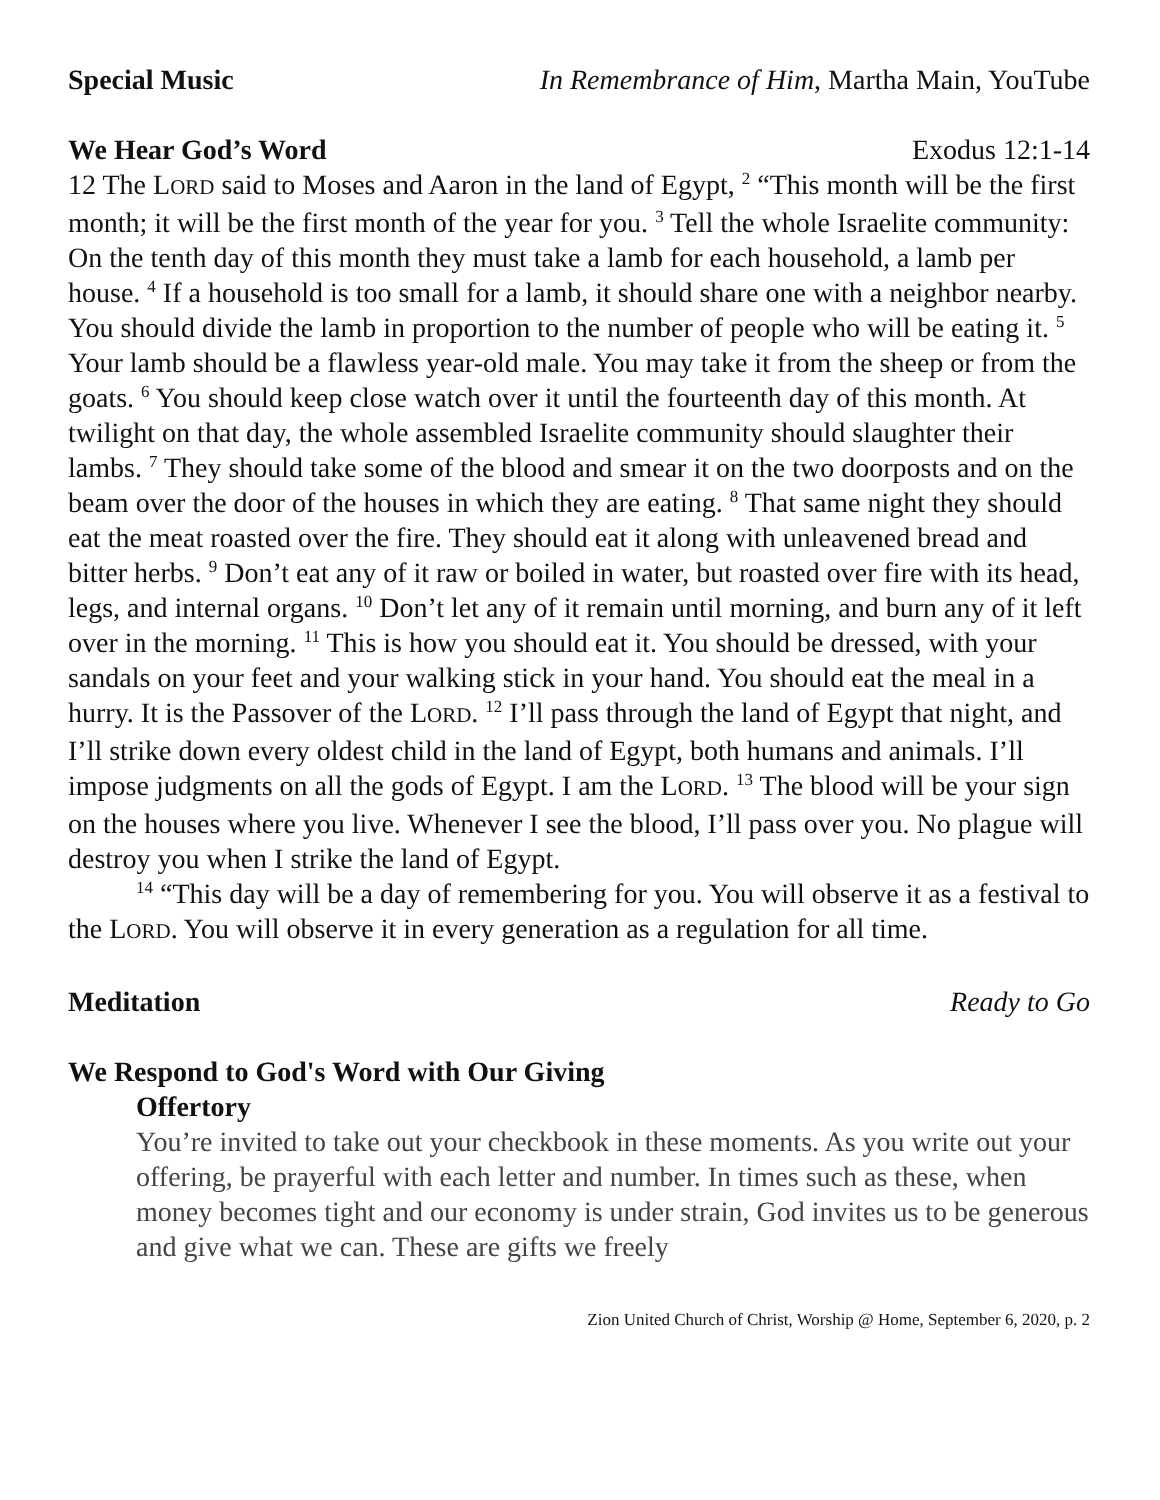Special Music In Remembrance of Him, Martha Main, YouTube
We Hear God’s Word Exodus 12:1-14
12 The LORD said to Moses and Aaron in the land of Egypt, <sup>2</sup> “This month will be the first month; it will be the first month of the year for you. <sup>3</sup> Tell the whole Israelite community: On the tenth day of this month they must take a lamb for each household, a lamb per house. <sup>4</sup> If a household is too small for a lamb, it should share one with a neighbor nearby. You should divide the lamb in proportion to the number of people who will be eating it. <sup>5</sup> Your lamb should be a flawless year-old male. You may take it from the sheep or from the goats. <sup>6</sup> You should keep close watch over it until the fourteenth day of this month. At twilight on that day, the whole assembled Israelite community should slaughter their lambs. <sup>7</sup> They should take some of the blood and smear it on the two doorposts and on the beam over the door of the houses in which they are eating. <sup>8</sup> That same night they should eat the meat roasted over the fire. They should eat it along with unleavened bread and bitter herbs. <sup>9</sup> Don’t eat any of it raw or boiled in water, but roasted over fire with its head, legs, and internal organs. <sup>10</sup> Don’t let any of it remain until morning, and burn any of it left over in the morning. <sup>11</sup> This is how you should eat it. You should be dressed, with your sandals on your feet and your walking stick in your hand. You should eat the meal in a hurry. It is the Passover of the LORD. <sup>12</sup> I’ll pass through the land of Egypt that night, and I’ll strike down every oldest child in the land of Egypt, both humans and animals. I’ll impose judgments on all the gods of Egypt. I am the LORD. <sup>13</sup> The blood will be your sign on the houses where you live. Whenever I see the blood, I’ll pass over you. No plague will destroy you when I strike the land of Egypt.
<sup>14</sup> “This day will be a day of remembering for you. You will observe it as a festival to the LORD. You will observe it in every generation as a regulation for all time.
Meditation Ready to Go
We Respond to God's Word with Our Giving
Offertory
You’re invited to take out your checkbook in these moments. As you write out your offering, be prayerful with each letter and number. In times such as these, when money becomes tight and our economy is under strain, God invites us to be generous and give what we can. These are gifts we freely
Zion United Church of Christ, Worship @ Home, September 6, 2020, p. 2